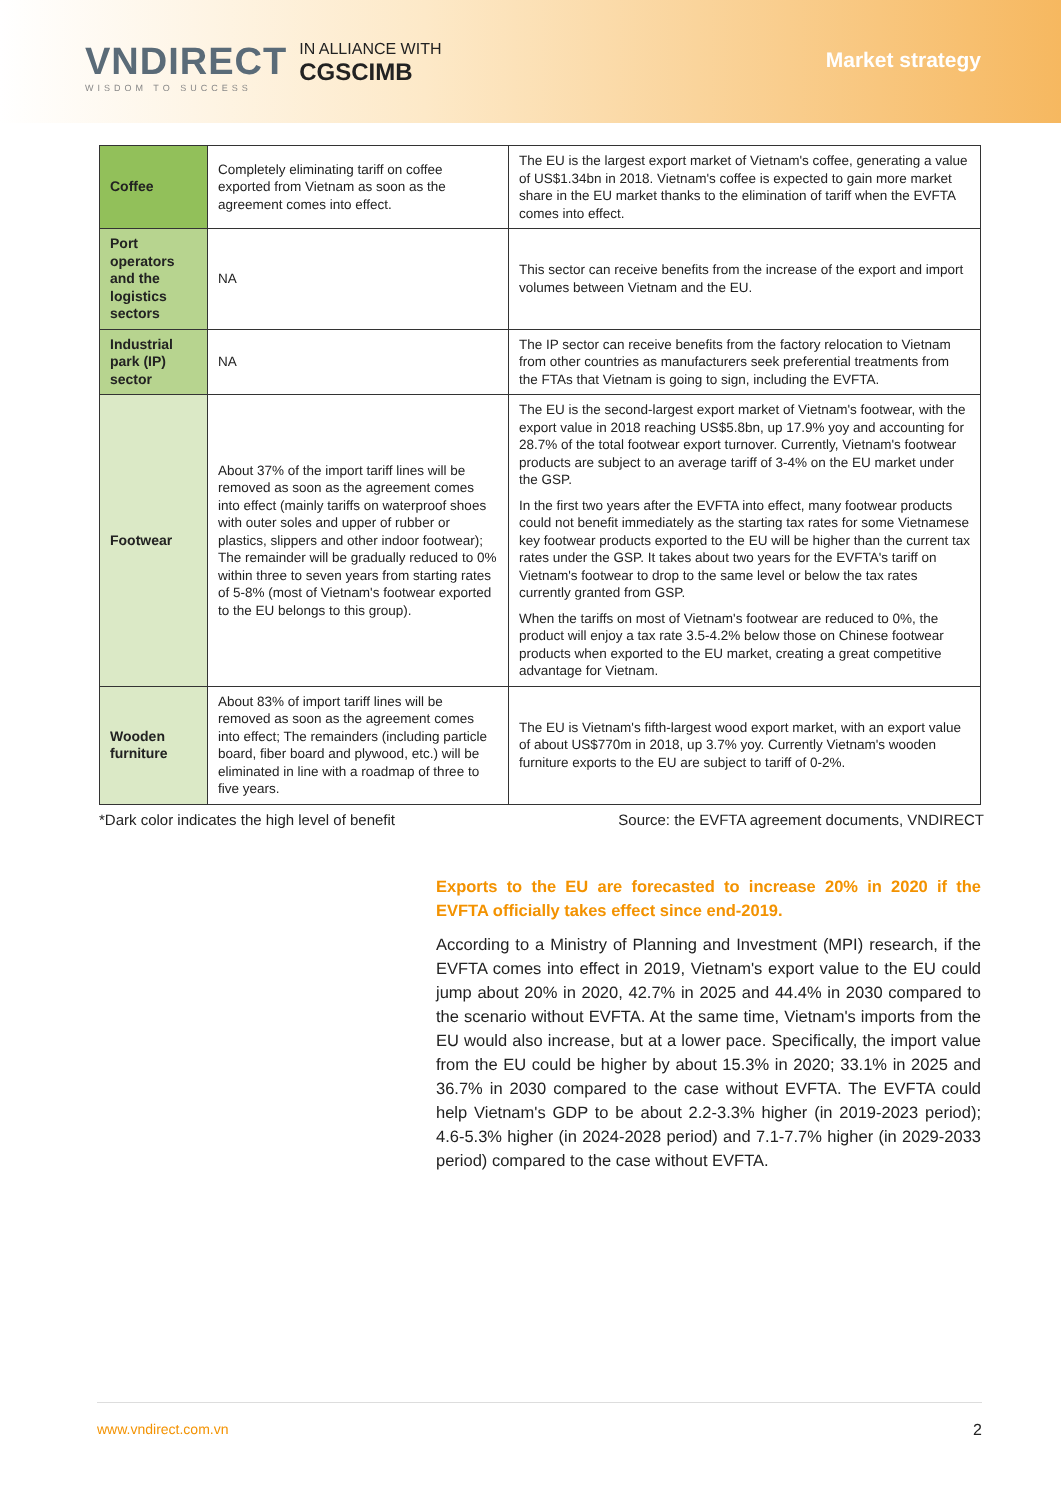VNDIRECT
WISDOM TO SUCCESS
IN ALLIANCE WITH
CGSCIMB
Market strategy
| Coffee | Completely eliminating tariff on coffee exported from Vietnam as soon as the agreement comes into effect. | The EU is the largest export market of Vietnam's coffee, generating a value of US$1.34bn in 2018. Vietnam's coffee is expected to gain more market share in the EU market thanks to the elimination of tariff when the EVFTA comes into effect. |
| Port operators and the logistics sectors | NA | This sector can receive benefits from the increase of the export and import volumes between Vietnam and the EU. |
| Industrial park (IP) sector | NA | The IP sector can receive benefits from the factory relocation to Vietnam from other countries as manufacturers seek preferential treatments from the FTAs that Vietnam is going to sign, including the EVFTA. |
| Footwear | About 37% of the import tariff lines will be removed as soon as the agreement comes into effect (mainly tariffs on waterproof shoes with outer soles and upper of rubber or plastics, slippers and other indoor footwear); The remainder will be gradually reduced to 0% within three to seven years from starting rates of 5-8% (most of Vietnam's footwear exported to the EU belongs to this group). | The EU is the second-largest export market of Vietnam's footwear, with the export value in 2018 reaching US$5.8bn, up 17.9% yoy and accounting for 28.7% of the total footwear export turnover. Currently, Vietnam's footwear products are subject to an average tariff of 3-4% on the EU market under the GSP. In the first two years after the EVFTA into effect, many footwear products could not benefit immediately as the starting tax rates for some Vietnamese key footwear products exported to the EU will be higher than the current tax rates under the GSP. It takes about two years for the EVFTA's tariff on Vietnam's footwear to drop to the same level or below the tax rates currently granted from GSP. When the tariffs on most of Vietnam's footwear are reduced to 0%, the product will enjoy a tax rate 3.5-4.2% below those on Chinese footwear products when exported to the EU market, creating a great competitive advantage for Vietnam. |
| Wooden furniture | About 83% of import tariff lines will be removed as soon as the agreement comes into effect; The remainders (including particle board, fiber board and plywood, etc.) will be eliminated in line with a roadmap of three to five years. | The EU is Vietnam's fifth-largest wood export market, with an export value of about US$770m in 2018, up 3.7% yoy. Currently Vietnam's wooden furniture exports to the EU are subject to tariff of 0-2%. |
*Dark color indicates the high level of benefit Source: the EVFTA agreement documents, VNDIRECT
Exports to the EU are forecasted to increase 20% in 2020 if the EVFTA officially takes effect since end-2019.
According to a Ministry of Planning and Investment (MPI) research, if the EVFTA comes into effect in 2019, Vietnam's export value to the EU could jump about 20% in 2020, 42.7% in 2025 and 44.4% in 2030 compared to the scenario without EVFTA. At the same time, Vietnam's imports from the EU would also increase, but at a lower pace. Specifically, the import value from the EU could be higher by about 15.3% in 2020; 33.1% in 2025 and 36.7% in 2030 compared to the case without EVFTA. The EVFTA could help Vietnam's GDP to be about 2.2-3.3% higher (in 2019-2023 period); 4.6-5.3% higher (in 2024-2028 period) and 7.1-7.7% higher (in 2029-2033 period) compared to the case without EVFTA.
www.vndirect.com.vn 2